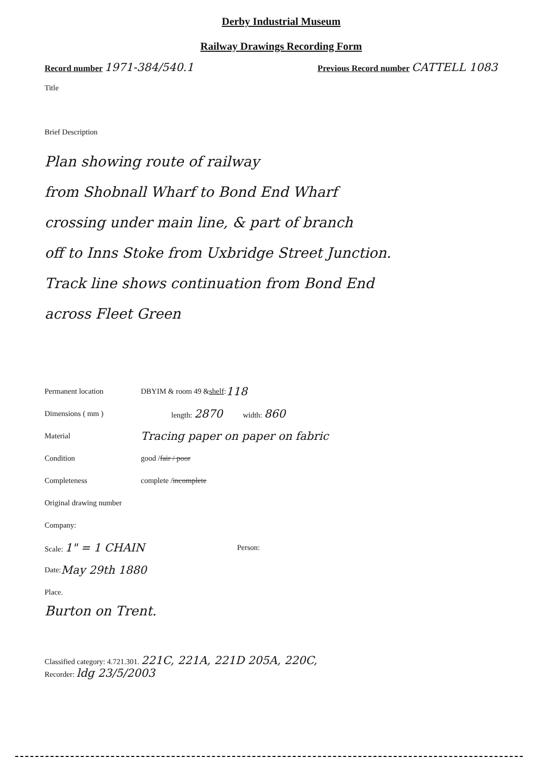Derby Industrial Museum
Railway Drawings Recording Form
Record number 1971-384/540.1
Previous Record number CATTELL 1083
Title
Brief Description
Plan showing route of railway
from Shobnall Wharf to Bond End Wharf
crossing under main line, & part of branch
off to Inns Stoke from Uxbridge Street Junction.
Track line shows continuation from Bond End
across Fleet Green
Permanent location DBYIM & room 49 & shelf : 118
Dimensions ( mm ) length: 2870 width: 860
Material Tracing paper on paper on fabric
Condition good / fair / poor
Completeness complete / incomplete
Original drawing number
Company:
Scale: 1" = 1 CHAIN Person:
Date: May 29th 1880
Place.
Burton on Trent.
Classified category: 4.721.301. 221C, 221A, 221D 205A, 220C,
Recorder: ldg 23/5/2003